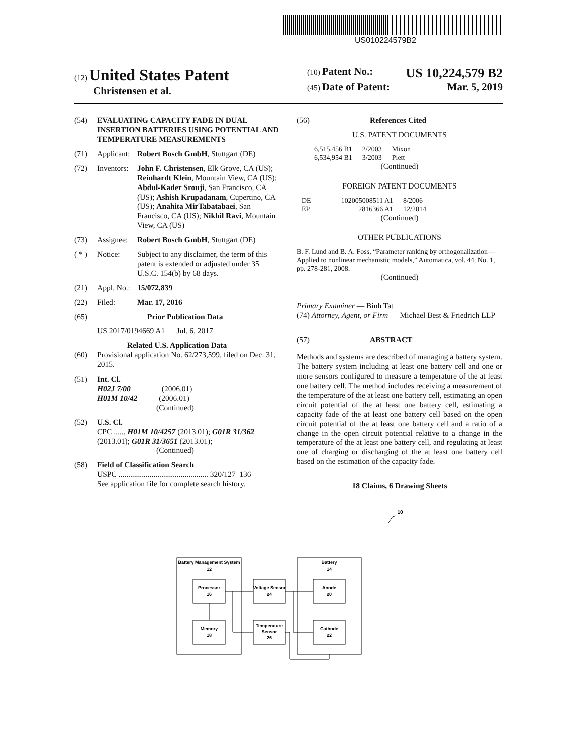US010224579B2
(12) United States Patent
Christensen et al.
(10) Patent No.: US 10,224,579 B2
(45) Date of Patent: Mar. 5, 2019
(54) EVALUATING CAPACITY FADE IN DUAL INSERTION BATTERIES USING POTENTIAL AND TEMPERATURE MEASUREMENTS
(71) Applicant: Robert Bosch GmbH, Stuttgart (DE)
(72) Inventors: John F. Christensen, Elk Grove, CA (US); Reinhardt Klein, Mountain View, CA (US); Abdul-Kader Srouji, San Francisco, CA (US); Ashish Krupadanam, Cupertino, CA (US); Anahita MirTabatabaei, San Francisco, CA (US); Nikhil Ravi, Mountain View, CA (US)
(73) Assignee: Robert Bosch GmbH, Stuttgart (DE)
( * ) Notice: Subject to any disclaimer, the term of this patent is extended or adjusted under 35 U.S.C. 154(b) by 68 days.
(21) Appl. No.: 15/072,839
(22) Filed: Mar. 17, 2016
(65) Prior Publication Data
US 2017/0194669 A1 Jul. 6, 2017
Related U.S. Application Data
(60) Provisional application No. 62/273,599, filed on Dec. 31, 2015.
(51) Int. Cl.
H02J 7/00 (2006.01)
H01M 10/42 (2006.01)
(Continued)
(52) U.S. Cl.
CPC ...... H01M 10/4257 (2013.01); G01R 31/362 (2013.01); G01R 31/3651 (2013.01);
(Continued)
(58) Field of Classification Search
USPC .............................................. 320/127–136
See application file for complete search history.
(56) References Cited
U.S. PATENT DOCUMENTS
| 6,515,456 B1 | 2/2003 | Mixon |
| 6,534,954 B1 | 3/2003 | Plett |
(Continued)
FOREIGN PATENT DOCUMENTS
| DE | 102005008511 A1 | 8/2006 |
| EP | 2816366 A1 | 12/2014 |
(Continued)
OTHER PUBLICATIONS
B. F. Lund and B. A. Foss, “Parameter ranking by orthogonalization—Applied to nonlinear mechanistic models,” Automatica, vol. 44, No. 1, pp. 278-281, 2008.
(Continued)
Primary Examiner — Binh Tat
(74) Attorney, Agent, or Firm — Michael Best & Friedrich LLP
(57) ABSTRACT
Methods and systems are described of managing a battery system. The battery system including at least one battery cell and one or more sensors configured to measure a temperature of the at least one battery cell. The method includes receiving a measurement of the temperature of the at least one battery cell, estimating an open circuit potential of the at least one battery cell, estimating a capacity fade of the at least one battery cell based on the open circuit potential of the at least one battery cell and a ratio of a change in the open circuit potential relative to a change in the temperature of the at least one battery cell, and regulating at least one of charging or discharging of the at least one battery cell based on the estimation of the capacity fade.
18 Claims, 6 Drawing Sheets
10
Battery Management System
12
Battery
14
Processor
16
Memory
18
Voltage Sensor
24
Temperature
Sensor
26
Anode
20
Cathode
22